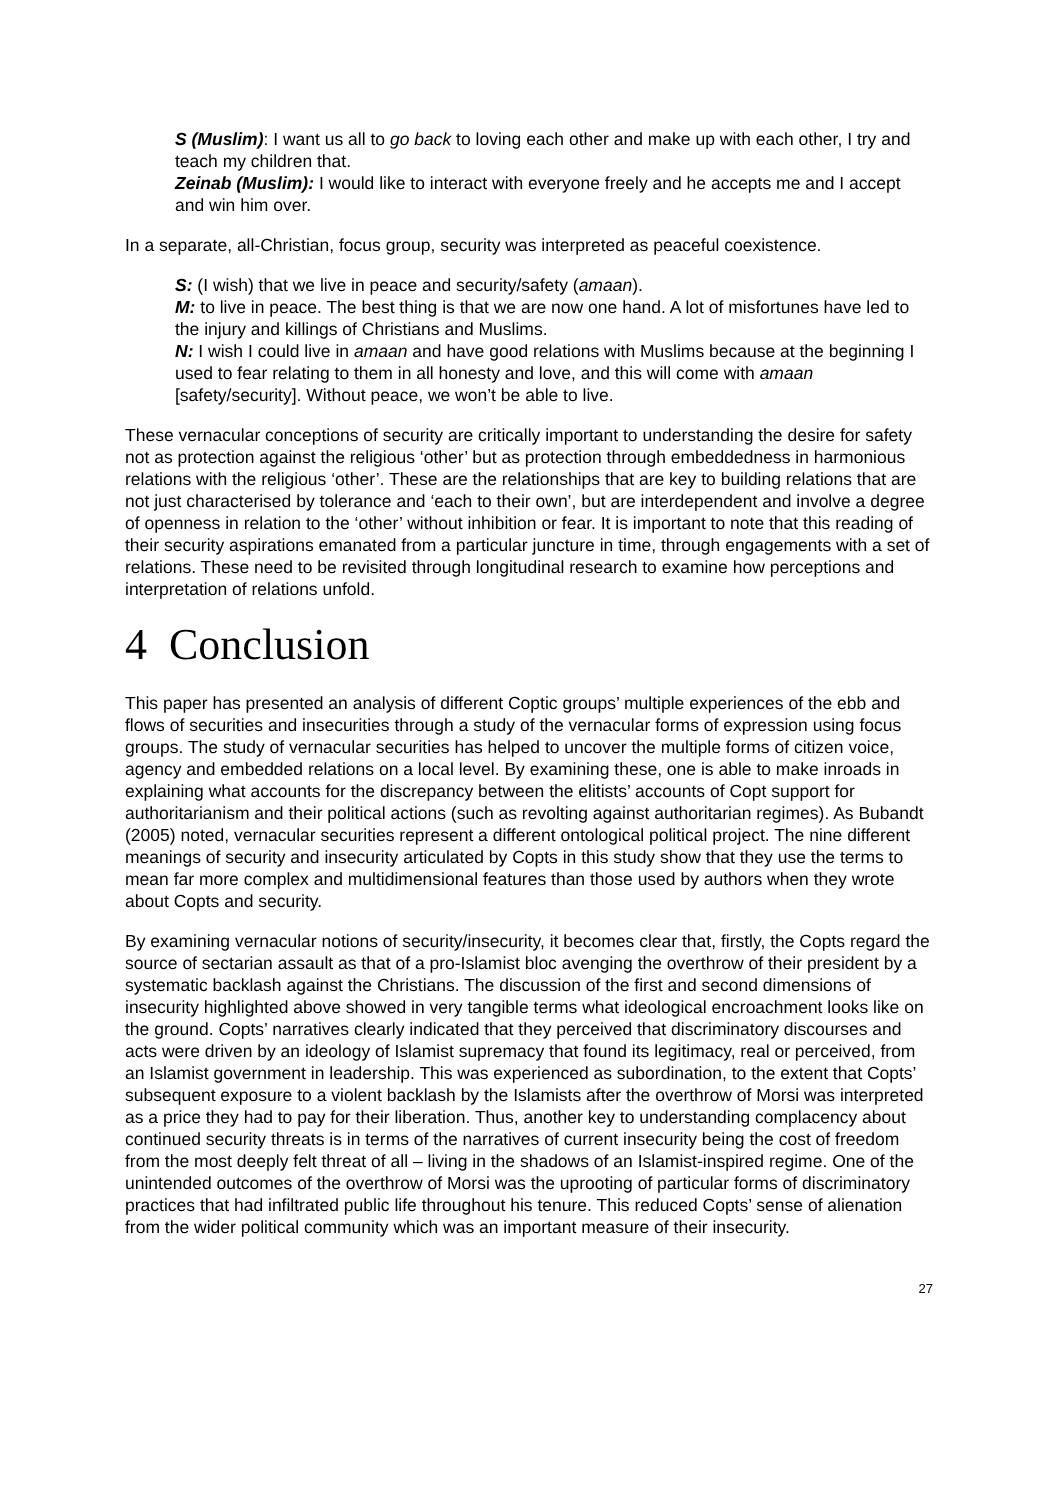S (Muslim): I want us all to go back to loving each other and make up with each other, I try and teach my children that.
Zeinab (Muslim): I would like to interact with everyone freely and he accepts me and I accept and win him over.
In a separate, all-Christian, focus group, security was interpreted as peaceful coexistence.
S: (I wish) that we live in peace and security/safety (amaan).
M: to live in peace. The best thing is that we are now one hand. A lot of misfortunes have led to the injury and killings of Christians and Muslims.
N: I wish I could live in amaan and have good relations with Muslims because at the beginning I used to fear relating to them in all honesty and love, and this will come with amaan [safety/security]. Without peace, we won’t be able to live.
These vernacular conceptions of security are critically important to understanding the desire for safety not as protection against the religious ‘other’ but as protection through embeddedness in harmonious relations with the religious ‘other’. These are the relationships that are key to building relations that are not just characterised by tolerance and ‘each to their own’, but are interdependent and involve a degree of openness in relation to the ‘other’ without inhibition or fear. It is important to note that this reading of their security aspirations emanated from a particular juncture in time, through engagements with a set of relations. These need to be revisited through longitudinal research to examine how perceptions and interpretation of relations unfold.
4 Conclusion
This paper has presented an analysis of different Coptic groups’ multiple experiences of the ebb and flows of securities and insecurities through a study of the vernacular forms of expression using focus groups. The study of vernacular securities has helped to uncover the multiple forms of citizen voice, agency and embedded relations on a local level. By examining these, one is able to make inroads in explaining what accounts for the discrepancy between the elitists’ accounts of Copt support for authoritarianism and their political actions (such as revolting against authoritarian regimes). As Bubandt (2005) noted, vernacular securities represent a different ontological political project. The nine different meanings of security and insecurity articulated by Copts in this study show that they use the terms to mean far more complex and multidimensional features than those used by authors when they wrote about Copts and security.
By examining vernacular notions of security/insecurity, it becomes clear that, firstly, the Copts regard the source of sectarian assault as that of a pro-Islamist bloc avenging the overthrow of their president by a systematic backlash against the Christians. The discussion of the first and second dimensions of insecurity highlighted above showed in very tangible terms what ideological encroachment looks like on the ground. Copts’ narratives clearly indicated that they perceived that discriminatory discourses and acts were driven by an ideology of Islamist supremacy that found its legitimacy, real or perceived, from an Islamist government in leadership. This was experienced as subordination, to the extent that Copts’ subsequent exposure to a violent backlash by the Islamists after the overthrow of Morsi was interpreted as a price they had to pay for their liberation. Thus, another key to understanding complacency about continued security threats is in terms of the narratives of current insecurity being the cost of freedom from the most deeply felt threat of all – living in the shadows of an Islamist-inspired regime. One of the unintended outcomes of the overthrow of Morsi was the uprooting of particular forms of discriminatory practices that had infiltrated public life throughout his tenure. This reduced Copts’ sense of alienation from the wider political community which was an important measure of their insecurity.
27